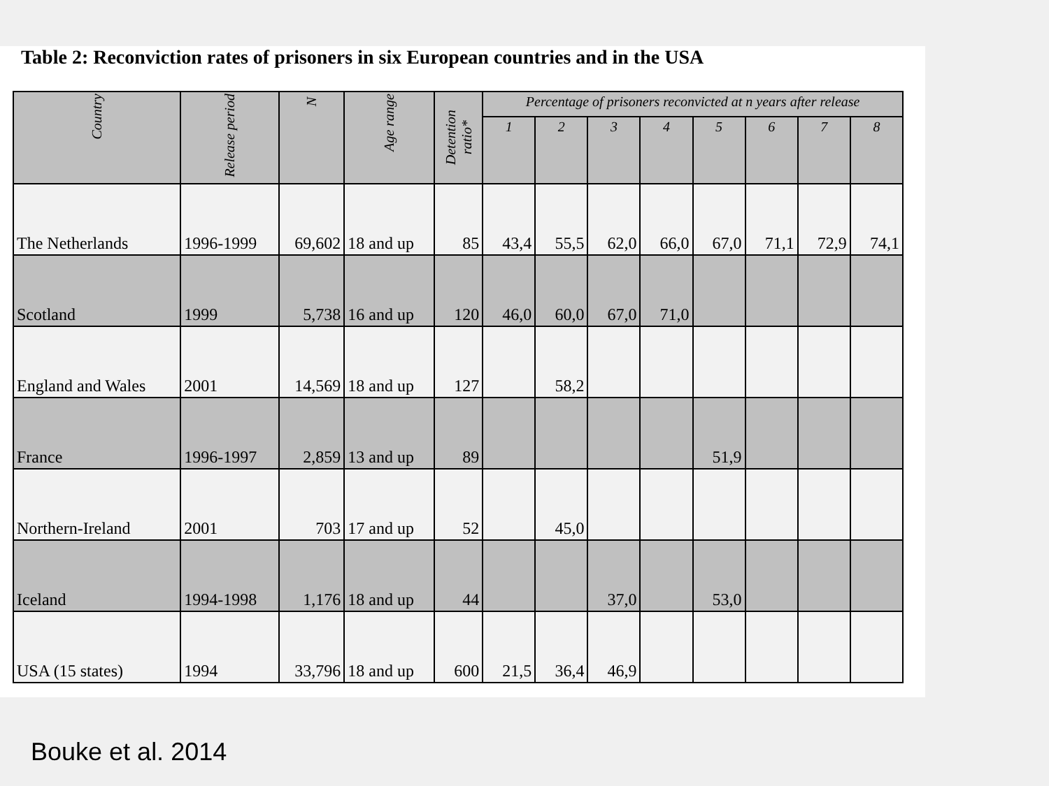Table 2: Reconviction rates of prisoners in six European countries and in the USA
| Country | Release period | N | Age range | Detention ratio* | Percentage of prisoners reconvicted at n years after release | | | | | | | |
| --- | --- | --- | --- | --- | --- | --- | --- | --- | --- | --- | --- | --- |
| | | | | | 1 | 2 | 3 | 4 | 5 | 6 | 7 | 8 |
| The Netherlands | 1996-1999 | 69,602 | 18 and up | 85 | 43,4 | 55,5 | 62,0 | 66,0 | 67,0 | 71,1 | 72,9 | 74,1 |
| Scotland | 1999 | 5,738 | 16 and up | 120 | 46,0 | 60,0 | 67,0 | 71,0 | | | | |
| England and Wales | 2001 | 14,569 | 18 and up | 127 | | 58,2 | | | | | | |
| France | 1996-1997 | 2,859 | 13 and up | 89 | | | | | 51,9 | | | |
| Northern-Ireland | 2001 | 703 | 17 and up | 52 | | 45,0 | | | | | | |
| Iceland | 1994-1998 | 1,176 | 18 and up | 44 | | | 37,0 | | 53,0 | | | |
| USA (15 states) | 1994 | 33,796 | 18 and up | 600 | 21,5 | 36,4 | 46,9 | | | | | |
Bouke et al. 2014